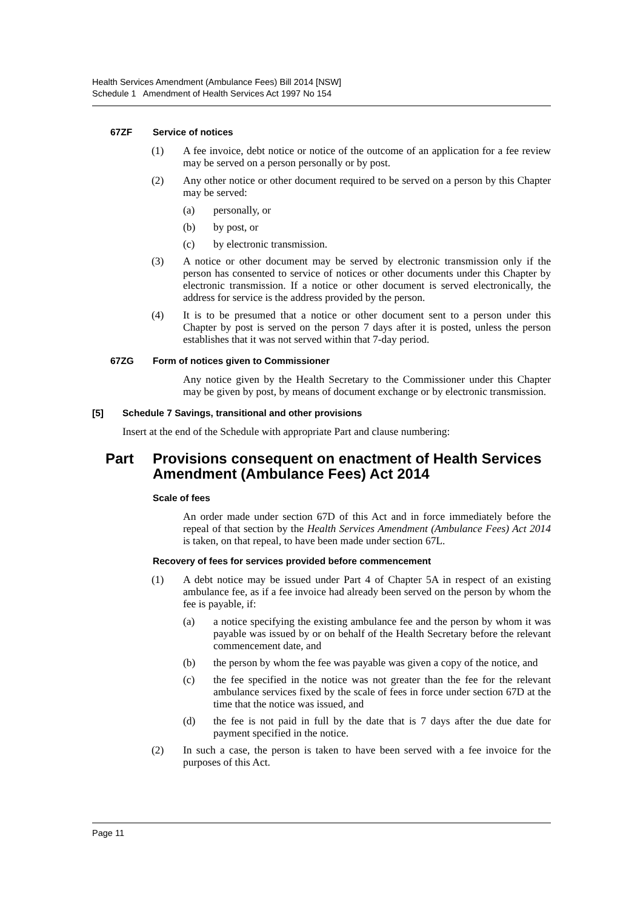Health Services Amendment (Ambulance Fees) Bill 2014 [NSW]
Schedule 1 Amendment of Health Services Act 1997 No 154
67ZF Service of notices
(1) A fee invoice, debt notice or notice of the outcome of an application for a fee review may be served on a person personally or by post.
(2) Any other notice or other document required to be served on a person by this Chapter may be served:
(a) personally, or
(b) by post, or
(c) by electronic transmission.
(3) A notice or other document may be served by electronic transmission only if the person has consented to service of notices or other documents under this Chapter by electronic transmission. If a notice or other document is served electronically, the address for service is the address provided by the person.
(4) It is to be presumed that a notice or other document sent to a person under this Chapter by post is served on the person 7 days after it is posted, unless the person establishes that it was not served within that 7-day period.
67ZG Form of notices given to Commissioner
Any notice given by the Health Secretary to the Commissioner under this Chapter may be given by post, by means of document exchange or by electronic transmission.
[5] Schedule 7 Savings, transitional and other provisions
Insert at the end of the Schedule with appropriate Part and clause numbering:
Part Provisions consequent on enactment of Health Services Amendment (Ambulance Fees) Act 2014
Scale of fees
An order made under section 67D of this Act and in force immediately before the repeal of that section by the Health Services Amendment (Ambulance Fees) Act 2014 is taken, on that repeal, to have been made under section 67L.
Recovery of fees for services provided before commencement
(1) A debt notice may be issued under Part 4 of Chapter 5A in respect of an existing ambulance fee, as if a fee invoice had already been served on the person by whom the fee is payable, if:
(a) a notice specifying the existing ambulance fee and the person by whom it was payable was issued by or on behalf of the Health Secretary before the relevant commencement date, and
(b) the person by whom the fee was payable was given a copy of the notice, and
(c) the fee specified in the notice was not greater than the fee for the relevant ambulance services fixed by the scale of fees in force under section 67D at the time that the notice was issued, and
(d) the fee is not paid in full by the date that is 7 days after the due date for payment specified in the notice.
(2) In such a case, the person is taken to have been served with a fee invoice for the purposes of this Act.
Page 11